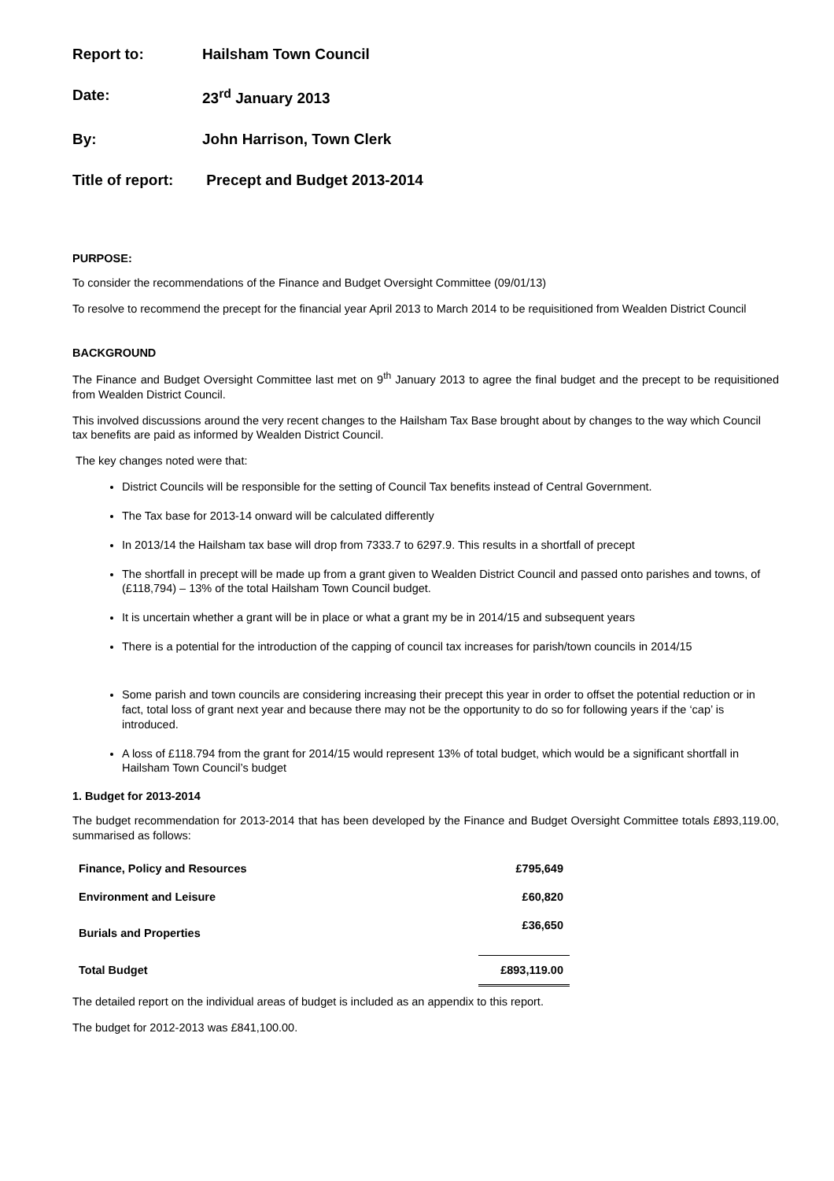Report to: Hailsham Town Council
Date: 23<sup>rd</sup> January 2013
By: John Harrison, Town Clerk
Title of report:
Precept and Budget 2013-2014
PURPOSE:
To consider the recommendations of the Finance and Budget Oversight Committee (09/01/13)
To resolve to recommend the precept for the financial year April 2013 to March 2014 to be requisitioned from Wealden District Council
BACKGROUND
The Finance and Budget Oversight Committee last met on 9<sup>th</sup> January 2013 to agree the final budget and the precept to be requisitioned from Wealden District Council.
This involved discussions around the very recent changes to the Hailsham Tax Base brought about by changes to the way which Council tax benefits are paid as informed by Wealden District Council.
The key changes noted were that:
District Councils will be responsible for the setting of Council Tax benefits instead of Central Government.
The Tax base for 2013-14 onward will be calculated differently
In 2013/14 the Hailsham tax base will drop from 7333.7 to 6297.9. This results in a shortfall of precept
The shortfall in precept will be made up from a grant given to Wealden District Council and passed onto parishes and towns, of (£118,794) – 13% of the total Hailsham Town Council budget.
It is uncertain whether a grant will be in place or what a grant my be in 2014/15 and subsequent years
There is a potential for the introduction of the capping of council tax increases for parish/town councils in 2014/15
Some parish and town councils are considering increasing their precept this year in order to offset the potential reduction or in fact, total loss of grant next year and because there may not be the opportunity to do so for following years if the ‘cap’ is introduced.
A loss of £118.794 from the grant for 2014/15 would represent 13% of total budget, which would be a significant shortfall in Hailsham Town Council’s budget
1. Budget for 2013-2014
The budget recommendation for 2013-2014 that has been developed by the Finance and Budget Oversight Committee totals £893,119.00, summarised as follows:
| Finance, Policy and Resources | £795,649 |
| Environment and Leisure | £60,820 |
| Burials and Properties | £36,650 |
| Total Budget | £893,119.00 |
The detailed report on the individual areas of budget is included as an appendix to this report.
The budget for 2012-2013 was £841,100.00.